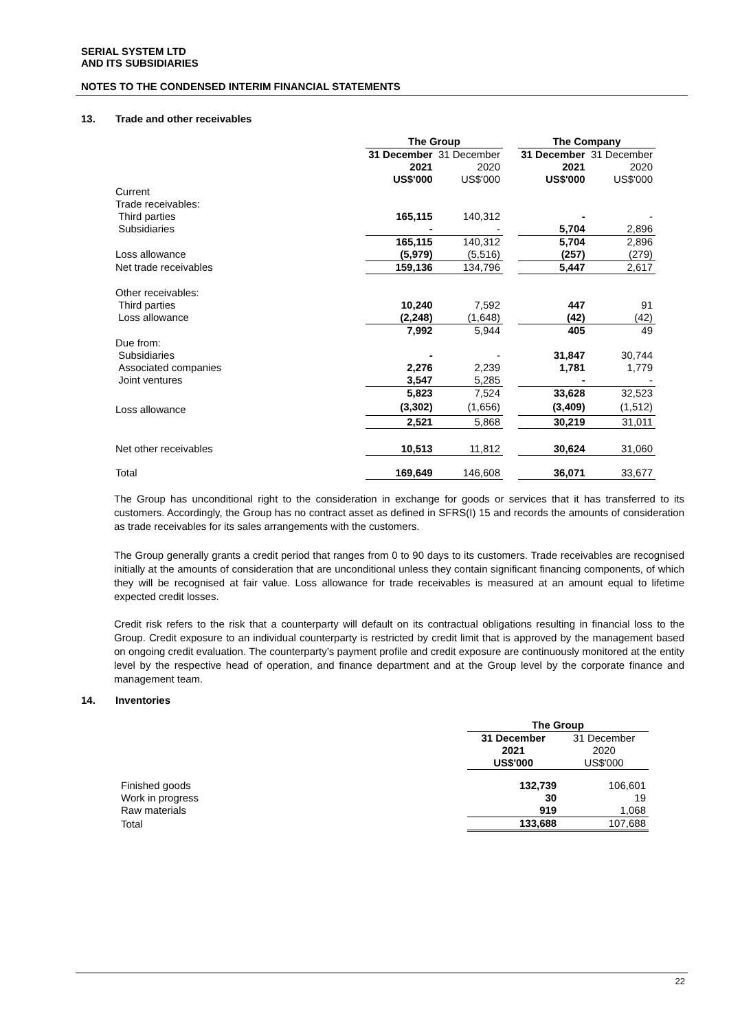SERIAL SYSTEM LTD
AND ITS SUBSIDIARIES
NOTES TO THE CONDENSED INTERIM FINANCIAL STATEMENTS
13. Trade and other receivables
| | The Group | | | The Company | |
| --- | --- | --- | --- | --- | --- |
| | 31 December 2021 US$'000 | 31 December 2020 US$'000 | | 31 December 2021 US$'000 | 31 December 2020 US$'000 |
| Current | | | | | |
| Trade receivables: | | | | | |
| Third parties | 165,115 | 140,312 | | - | - |
| Subsidiaries | - | - | | 5,704 | 2,896 |
| | 165,115 | 140,312 | | 5,704 | 2,896 |
| Loss allowance | (5,979) | (5,516) | | (257) | (279) |
| Net trade receivables | 159,136 | 134,796 | | 5,447 | 2,617 |
| Other receivables: | | | | | |
| Third parties | 10,240 | 7,592 | | 447 | 91 |
| Loss allowance | (2,248) | (1,648) | | (42) | (42) |
| | 7,992 | 5,944 | | 405 | 49 |
| Due from: | | | | | |
| Subsidiaries | - | - | | 31,847 | 30,744 |
| Associated companies | 2,276 | 2,239 | | 1,781 | 1,779 |
| Joint ventures | 3,547 | 5,285 | | - | - |
| | 5,823 | 7,524 | | 33,628 | 32,523 |
| Loss allowance | (3,302) | (1,656) | | (3,409) | (1,512) |
| | 2,521 | 5,868 | | 30,219 | 31,011 |
| Net other receivables | 10,513 | 11,812 | | 30,624 | 31,060 |
| Total | 169,649 | 146,608 | | 36,071 | 33,677 |
The Group has unconditional right to the consideration in exchange for goods or services that it has transferred to its customers. Accordingly, the Group has no contract asset as defined in SFRS(I) 15 and records the amounts of consideration as trade receivables for its sales arrangements with the customers.
The Group generally grants a credit period that ranges from 0 to 90 days to its customers. Trade receivables are recognised initially at the amounts of consideration that are unconditional unless they contain significant financing components, of which they will be recognised at fair value. Loss allowance for trade receivables is measured at an amount equal to lifetime expected credit losses.
Credit risk refers to the risk that a counterparty will default on its contractual obligations resulting in financial loss to the Group. Credit exposure to an individual counterparty is restricted by credit limit that is approved by the management based on ongoing credit evaluation. The counterparty’s payment profile and credit exposure are continuously monitored at the entity level by the respective head of operation, and finance department and at the Group level by the corporate finance and management team.
14. Inventories
| | The Group | |
| --- | --- | --- |
| | 31 December 2021 US$'000 | 31 December 2020 US$'000 |
| Finished goods | 132,739 | 106,601 |
| Work in progress | 30 | 19 |
| Raw materials | 919 | 1,068 |
| Total | 133,688 | 107,688 |
22